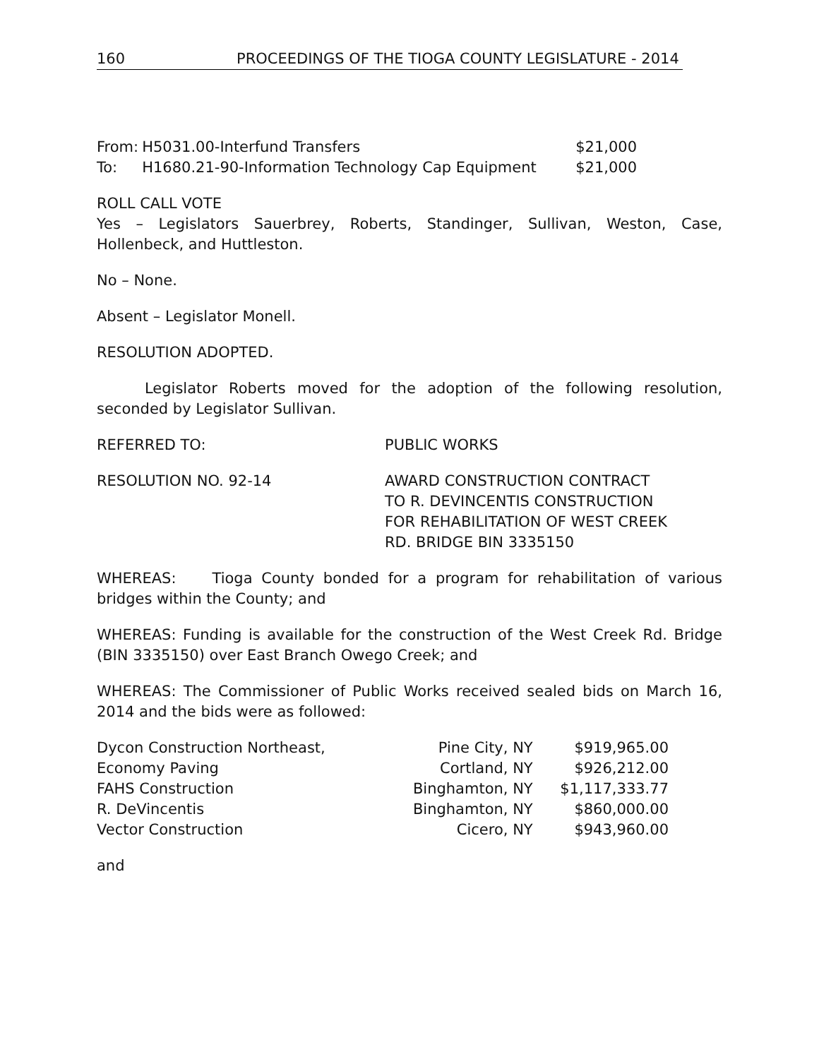160 PROCEEDINGS OF THE TIOGA COUNTY LEGISLATURE - 2014
| From: | H5031.00-Interfund Transfers | $21,000 |
| To: | H1680.21-90-Information Technology Cap Equipment | $21,000 |
ROLL CALL VOTE
Yes – Legislators Sauerbrey, Roberts, Standinger, Sullivan, Weston, Case, Hollenbeck, and Huttleston.
No – None.
Absent – Legislator Monell.
RESOLUTION ADOPTED.
Legislator Roberts moved for the adoption of the following resolution, seconded by Legislator Sullivan.
| REFERRED TO: | PUBLIC WORKS |
| RESOLUTION NO. 92-14 | AWARD CONSTRUCTION CONTRACT TO R. DEVINCENTIS CONSTRUCTION FOR REHABILITATION OF WEST CREEK RD. BRIDGE BIN 3335150 |
WHEREAS: Tioga County bonded for a program for rehabilitation of various bridges within the County; and
WHEREAS: Funding is available for the construction of the West Creek Rd. Bridge (BIN 3335150) over East Branch Owego Creek; and
WHEREAS: The Commissioner of Public Works received sealed bids on March 16, 2014 and the bids were as followed:
| Dycon Construction Northeast, | Pine City, NY | $919,965.00 |
| Economy Paving | Cortland, NY | $926,212.00 |
| FAHS Construction | Binghamton, NY | $1,117,333.77 |
| R. DeVincentis | Binghamton, NY | $860,000.00 |
| Vector Construction | Cicero, NY | $943,960.00 |
and